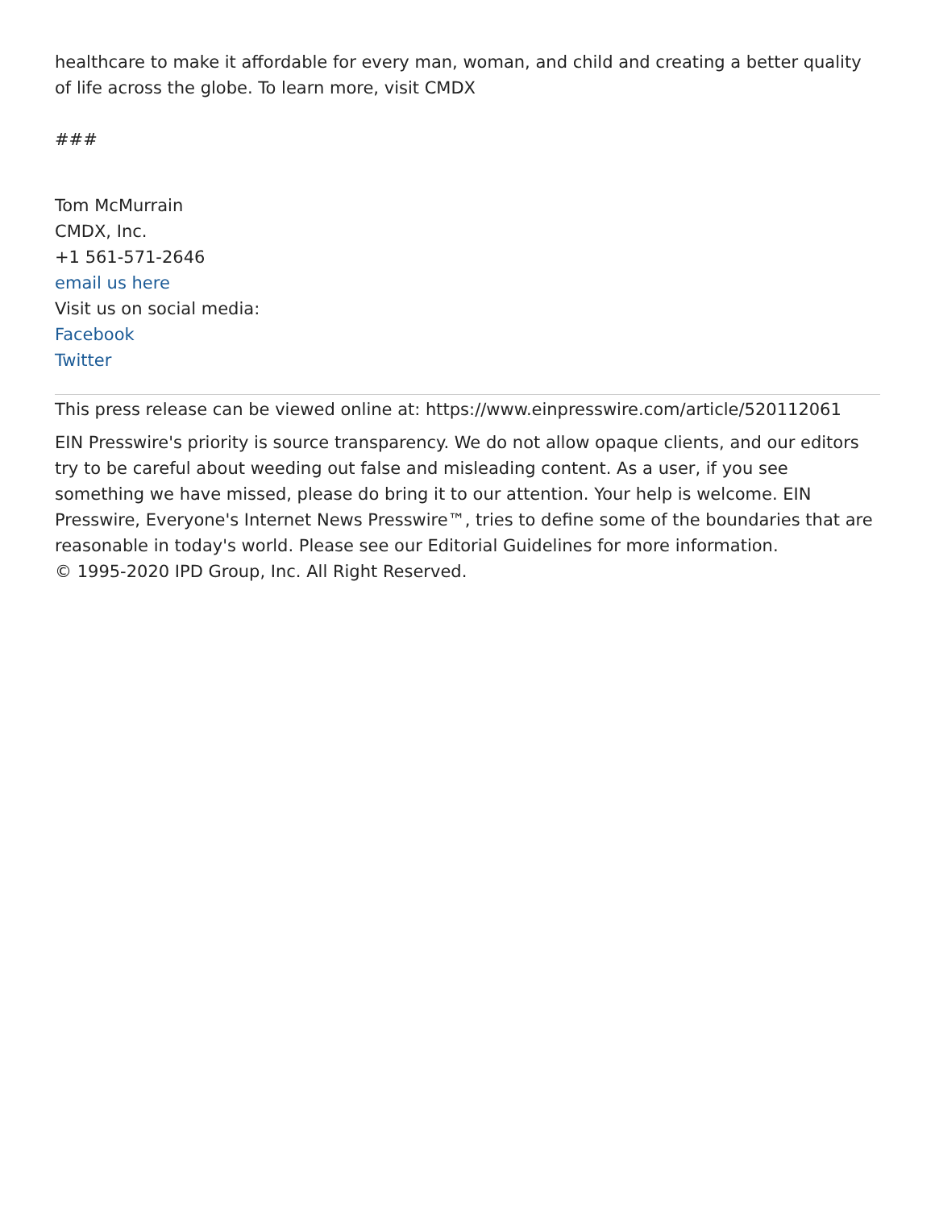healthcare to make it affordable for every man, woman, and child and creating a better quality of life across the globe. To learn more, visit CMDX
###
Tom McMurrain
CMDX, Inc.
+1 561-571-2646
email us here
Visit us on social media:
Facebook
Twitter
This press release can be viewed online at: https://www.einpresswire.com/article/520112061
EIN Presswire's priority is source transparency. We do not allow opaque clients, and our editors try to be careful about weeding out false and misleading content. As a user, if you see something we have missed, please do bring it to our attention. Your help is welcome. EIN Presswire, Everyone's Internet News Presswire™, tries to define some of the boundaries that are reasonable in today's world. Please see our Editorial Guidelines for more information.
© 1995-2020 IPD Group, Inc. All Right Reserved.